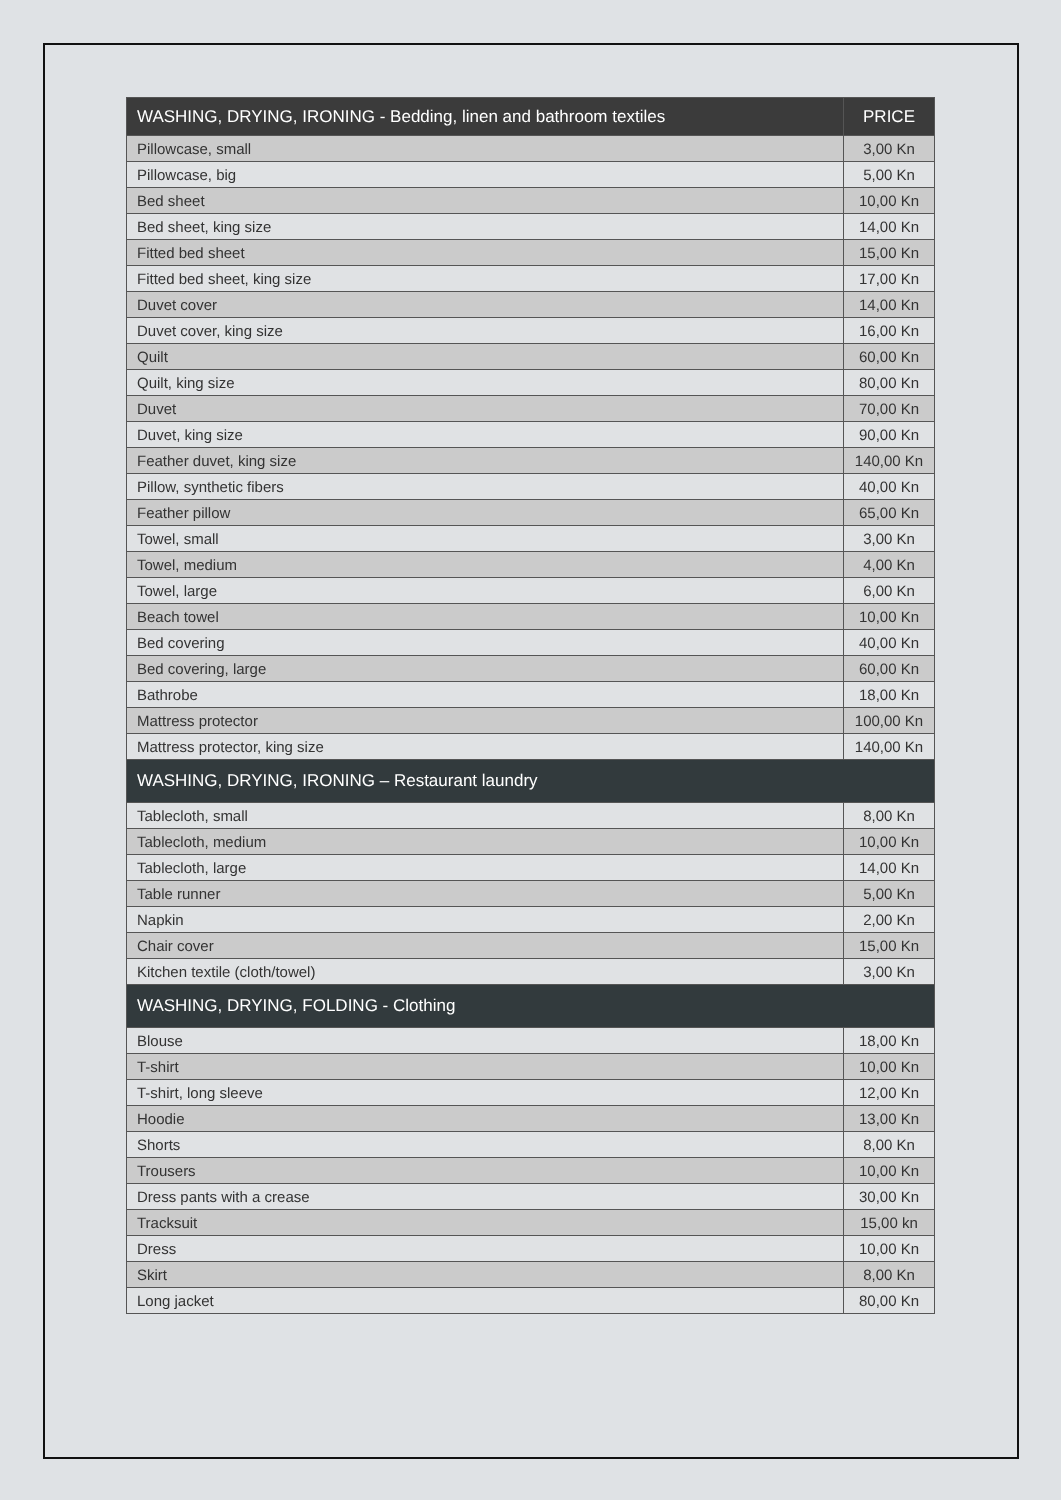| WASHING, DRYING, IRONING - Bedding, linen and bathroom textiles | PRICE |
| --- | --- |
| Pillowcase, small | 3,00 Kn |
| Pillowcase, big | 5,00 Kn |
| Bed sheet | 10,00 Kn |
| Bed sheet, king size | 14,00 Kn |
| Fitted bed sheet | 15,00 Kn |
| Fitted bed sheet, king size | 17,00 Kn |
| Duvet cover | 14,00 Kn |
| Duvet cover, king size | 16,00 Kn |
| Quilt | 60,00 Kn |
| Quilt, king size | 80,00 Kn |
| Duvet | 70,00 Kn |
| Duvet, king size | 90,00 Kn |
| Feather duvet, king size | 140,00 Kn |
| Pillow, synthetic fibers | 40,00 Kn |
| Feather pillow | 65,00 Kn |
| Towel, small | 3,00 Kn |
| Towel, medium | 4,00 Kn |
| Towel, large | 6,00 Kn |
| Beach towel | 10,00 Kn |
| Bed covering | 40,00 Kn |
| Bed covering, large | 60,00 Kn |
| Bathrobe | 18,00 Kn |
| Mattress protector | 100,00 Kn |
| Mattress protector, king size | 140,00 Kn |
| WASHING, DRYING, IRONING – Restaurant laundry | |
| Tablecloth, small | 8,00 Kn |
| Tablecloth, medium | 10,00 Kn |
| Tablecloth, large | 14,00 Kn |
| Table runner | 5,00 Kn |
| Napkin | 2,00 Kn |
| Chair cover | 15,00 Kn |
| Kitchen textile (cloth/towel) | 3,00 Kn |
| WASHING, DRYING, FOLDING - Clothing | |
| Blouse | 18,00 Kn |
| T-shirt | 10,00 Kn |
| T-shirt, long sleeve | 12,00 Kn |
| Hoodie | 13,00 Kn |
| Shorts | 8,00 Kn |
| Trousers | 10,00 Kn |
| Dress pants with a crease | 30,00 Kn |
| Tracksuit | 15,00 kn |
| Dress | 10,00 Kn |
| Skirt | 8,00 Kn |
| Long jacket | 80,00 Kn |